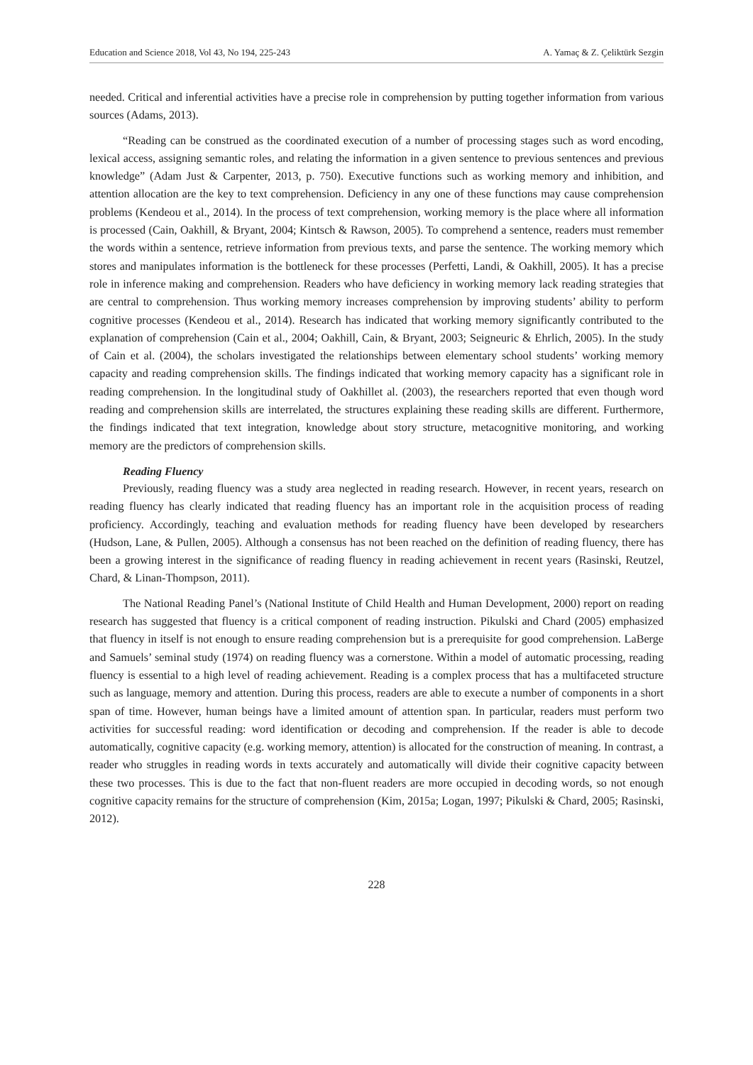Education and Science 2018, Vol 43, No 194, 225-243 A. Yamaç & Z. Çeliktürk Sezgin
needed. Critical and inferential activities have a precise role in comprehension by putting together information from various sources (Adams, 2013).
“Reading can be construed as the coordinated execution of a number of processing stages such as word encoding, lexical access, assigning semantic roles, and relating the information in a given sentence to previous sentences and previous knowledge” (Adam Just & Carpenter, 2013, p. 750). Executive functions such as working memory and inhibition, and attention allocation are the key to text comprehension. Deficiency in any one of these functions may cause comprehension problems (Kendeou et al., 2014). In the process of text comprehension, working memory is the place where all information is processed (Cain, Oakhill, & Bryant, 2004; Kintsch & Rawson, 2005). To comprehend a sentence, readers must remember the words within a sentence, retrieve information from previous texts, and parse the sentence. The working memory which stores and manipulates information is the bottleneck for these processes (Perfetti, Landi, & Oakhill, 2005). It has a precise role in inference making and comprehension. Readers who have deficiency in working memory lack reading strategies that are central to comprehension. Thus working memory increases comprehension by improving students’ ability to perform cognitive processes (Kendeou et al., 2014). Research has indicated that working memory significantly contributed to the explanation of comprehension (Cain et al., 2004; Oakhill, Cain, & Bryant, 2003; Seigneuric & Ehrlich, 2005). In the study of Cain et al. (2004), the scholars investigated the relationships between elementary school students’ working memory capacity and reading comprehension skills. The findings indicated that working memory capacity has a significant role in reading comprehension. In the longitudinal study of Oakhillet al. (2003), the researchers reported that even though word reading and comprehension skills are interrelated, the structures explaining these reading skills are different. Furthermore, the findings indicated that text integration, knowledge about story structure, metacognitive monitoring, and working memory are the predictors of comprehension skills.
Reading Fluency
Previously, reading fluency was a study area neglected in reading research. However, in recent years, research on reading fluency has clearly indicated that reading fluency has an important role in the acquisition process of reading proficiency. Accordingly, teaching and evaluation methods for reading fluency have been developed by researchers (Hudson, Lane, & Pullen, 2005). Although a consensus has not been reached on the definition of reading fluency, there has been a growing interest in the significance of reading fluency in reading achievement in recent years (Rasinski, Reutzel, Chard, & Linan-Thompson, 2011).
The National Reading Panel’s (National Institute of Child Health and Human Development, 2000) report on reading research has suggested that fluency is a critical component of reading instruction. Pikulski and Chard (2005) emphasized that fluency in itself is not enough to ensure reading comprehension but is a prerequisite for good comprehension. LaBerge and Samuels’ seminal study (1974) on reading fluency was a cornerstone. Within a model of automatic processing, reading fluency is essential to a high level of reading achievement. Reading is a complex process that has a multifaceted structure such as language, memory and attention. During this process, readers are able to execute a number of components in a short span of time. However, human beings have a limited amount of attention span. In particular, readers must perform two activities for successful reading: word identification or decoding and comprehension. If the reader is able to decode automatically, cognitive capacity (e.g. working memory, attention) is allocated for the construction of meaning. In contrast, a reader who struggles in reading words in texts accurately and automatically will divide their cognitive capacity between these two processes. This is due to the fact that non-fluent readers are more occupied in decoding words, so not enough cognitive capacity remains for the structure of comprehension (Kim, 2015a; Logan, 1997; Pikulski & Chard, 2005; Rasinski, 2012).
228